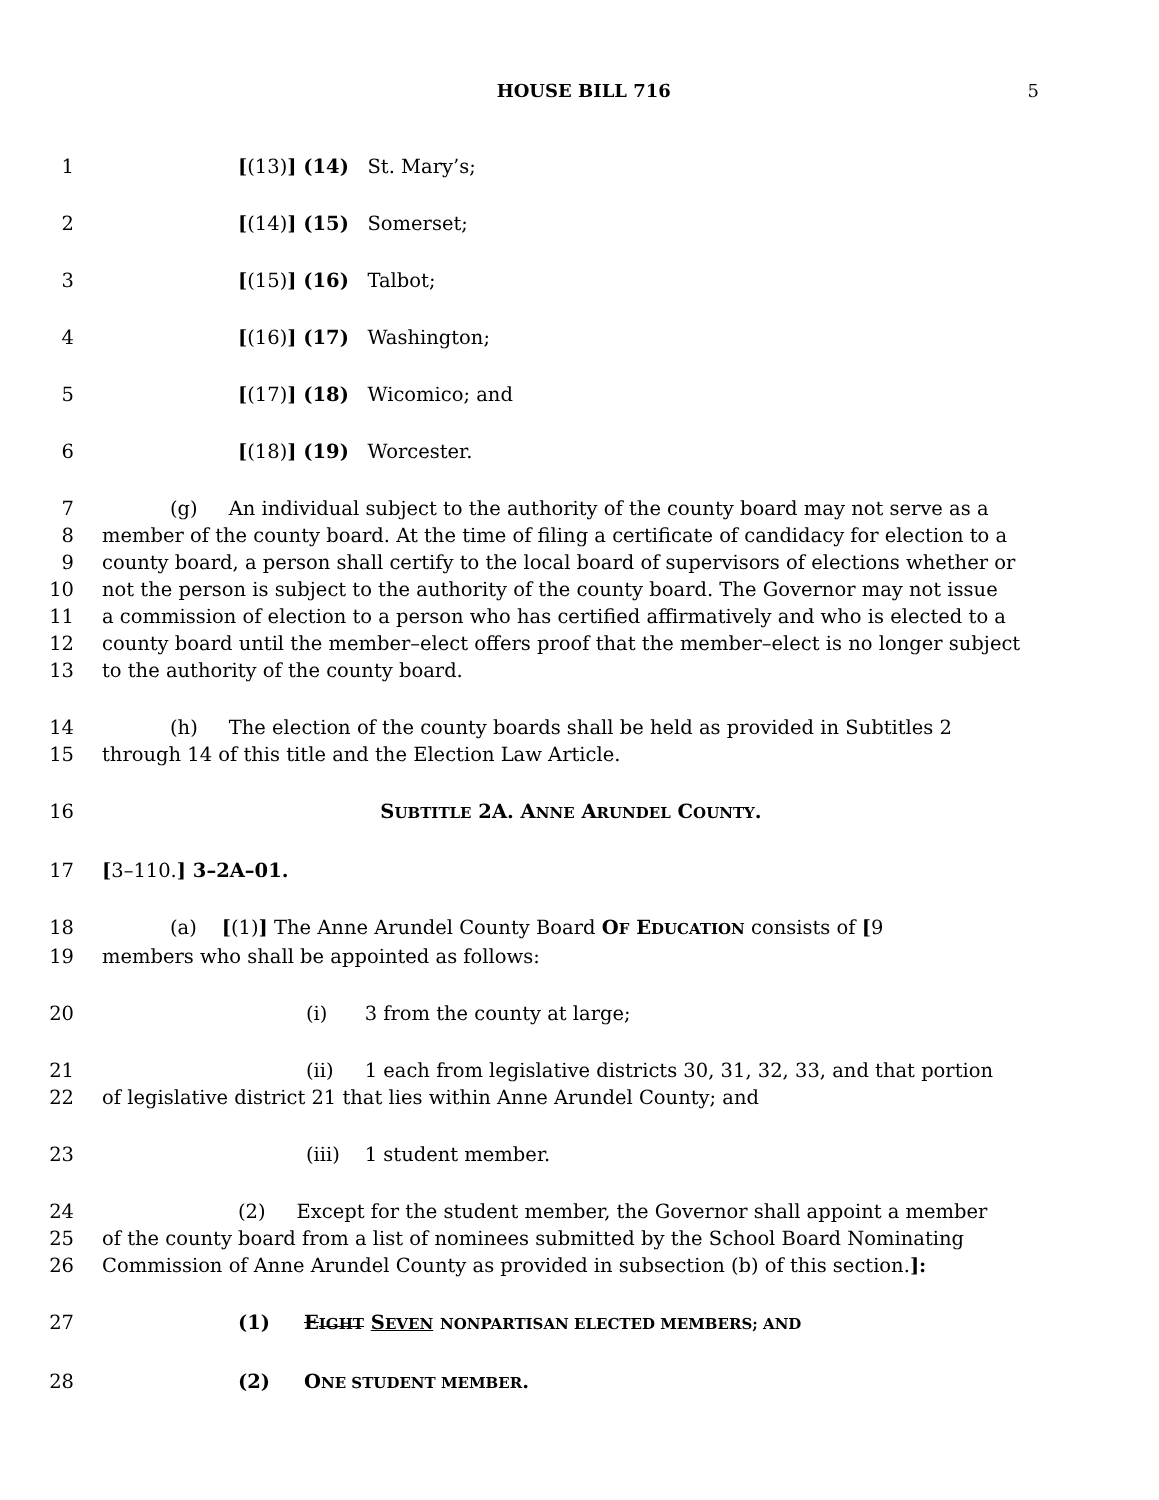HOUSE BILL 716 5
1 [(13)] (14) St. Mary’s;
2 [(14)] (15) Somerset;
3 [(15)] (16) Talbot;
4 [(16)] (17) Washington;
5 [(17)] (18) Wicomico; and
6 [(18)] (19) Worcester.
7 (g) An individual subject to the authority of the county board may not serve as a
8 member of the county board. At the time of filing a certificate of candidacy for election to a
9 county board, a person shall certify to the local board of supervisors of elections whether or
10 not the person is subject to the authority of the county board. The Governor may not issue
11 a commission of election to a person who has certified affirmatively and who is elected to a
12 county board until the member–elect offers proof that the member–elect is no longer subject
13 to the authority of the county board.
14 (h) The election of the county boards shall be held as provided in Subtitles 2
15 through 14 of this title and the Election Law Article.
16 SUBTITLE 2A. ANNE ARUNDEL COUNTY.
17 [3–110.] 3–2A–01.
18 (a) [(1)] The Anne Arundel County Board OF EDUCATION consists of [9
19 members who shall be appointed as follows:
20 (i) 3 from the county at large;
21 (ii) 1 each from legislative districts 30, 31, 32, 33, and that portion
22 of legislative district 21 that lies within Anne Arundel County; and
23 (iii) 1 student member.
24 (2) Except for the student member, the Governor shall appoint a member
25 of the county board from a list of nominees submitted by the School Board Nominating
26 Commission of Anne Arundel County as provided in subsection (b) of this section.]:
27 (1) EIGHT SEVEN NONPARTISAN ELECTED MEMBERS; AND
28 (2) ONE STUDENT MEMBER.